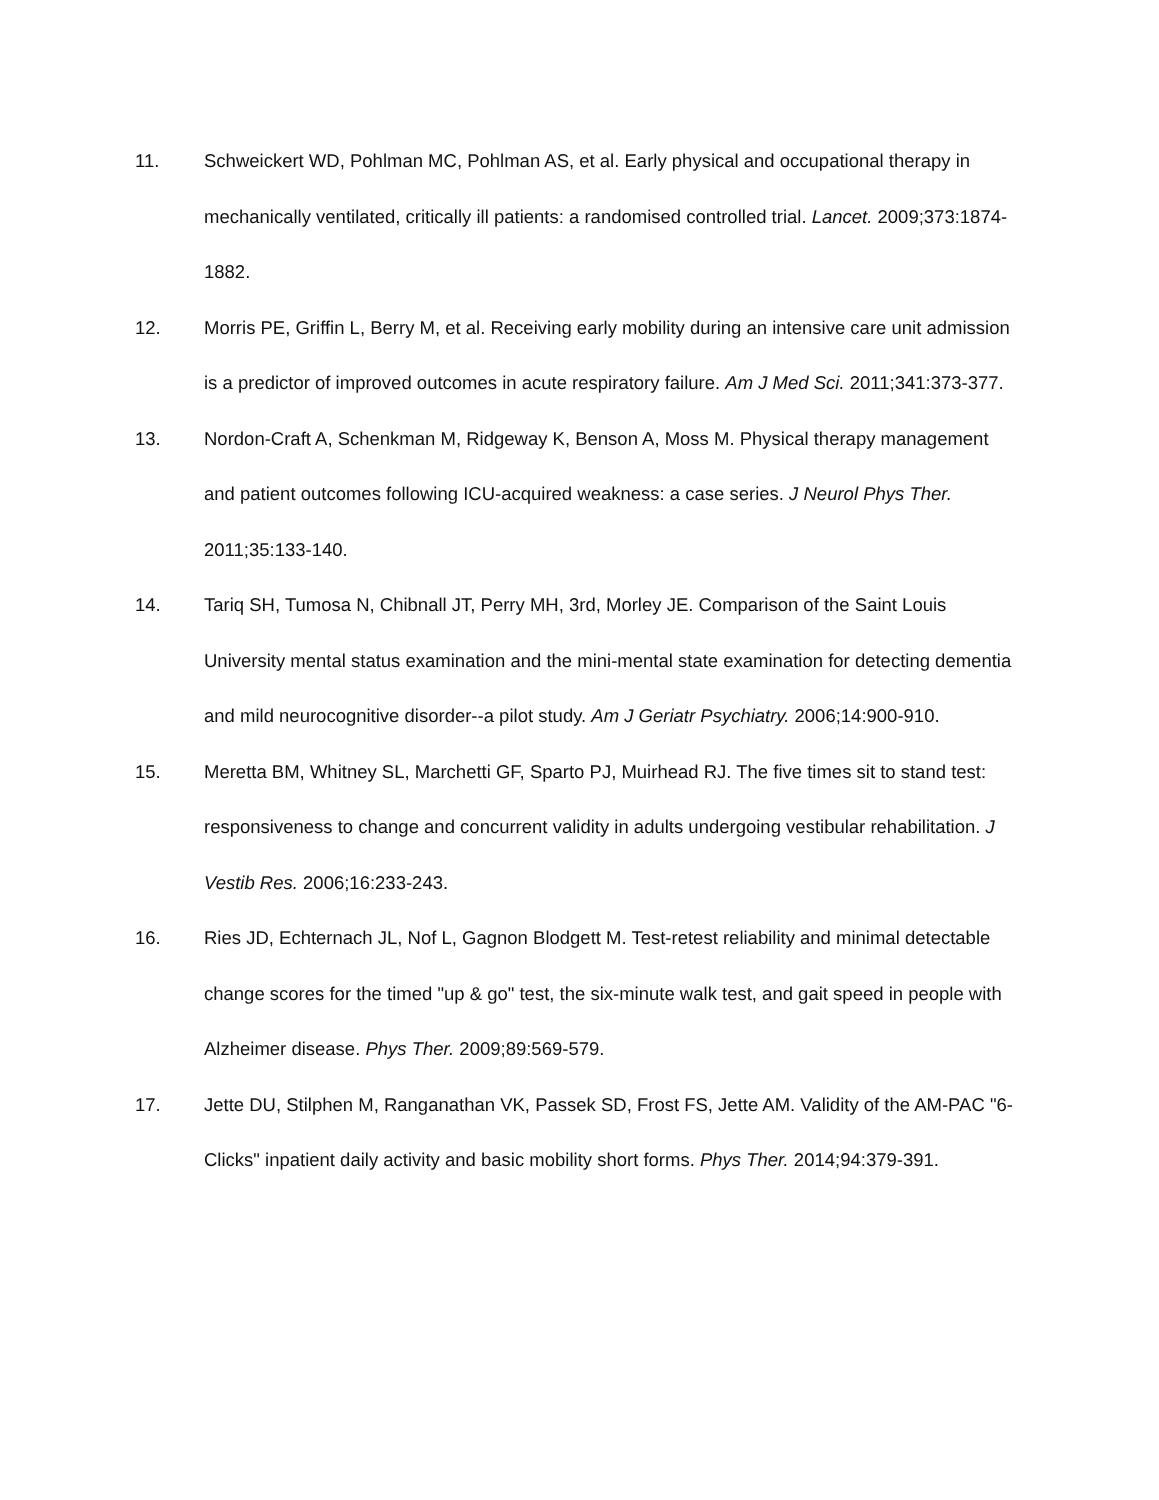11. Schweickert WD, Pohlman MC, Pohlman AS, et al. Early physical and occupational therapy in mechanically ventilated, critically ill patients: a randomised controlled trial. Lancet. 2009;373:1874-1882.
12. Morris PE, Griffin L, Berry M, et al. Receiving early mobility during an intensive care unit admission is a predictor of improved outcomes in acute respiratory failure. Am J Med Sci. 2011;341:373-377.
13. Nordon-Craft A, Schenkman M, Ridgeway K, Benson A, Moss M. Physical therapy management and patient outcomes following ICU-acquired weakness: a case series. J Neurol Phys Ther. 2011;35:133-140.
14. Tariq SH, Tumosa N, Chibnall JT, Perry MH, 3rd, Morley JE. Comparison of the Saint Louis University mental status examination and the mini-mental state examination for detecting dementia and mild neurocognitive disorder--a pilot study. Am J Geriatr Psychiatry. 2006;14:900-910.
15. Meretta BM, Whitney SL, Marchetti GF, Sparto PJ, Muirhead RJ. The five times sit to stand test: responsiveness to change and concurrent validity in adults undergoing vestibular rehabilitation. J Vestib Res. 2006;16:233-243.
16. Ries JD, Echternach JL, Nof L, Gagnon Blodgett M. Test-retest reliability and minimal detectable change scores for the timed "up & go" test, the six-minute walk test, and gait speed in people with Alzheimer disease. Phys Ther. 2009;89:569-579.
17. Jette DU, Stilphen M, Ranganathan VK, Passek SD, Frost FS, Jette AM. Validity of the AM-PAC "6-Clicks" inpatient daily activity and basic mobility short forms. Phys Ther. 2014;94:379-391.